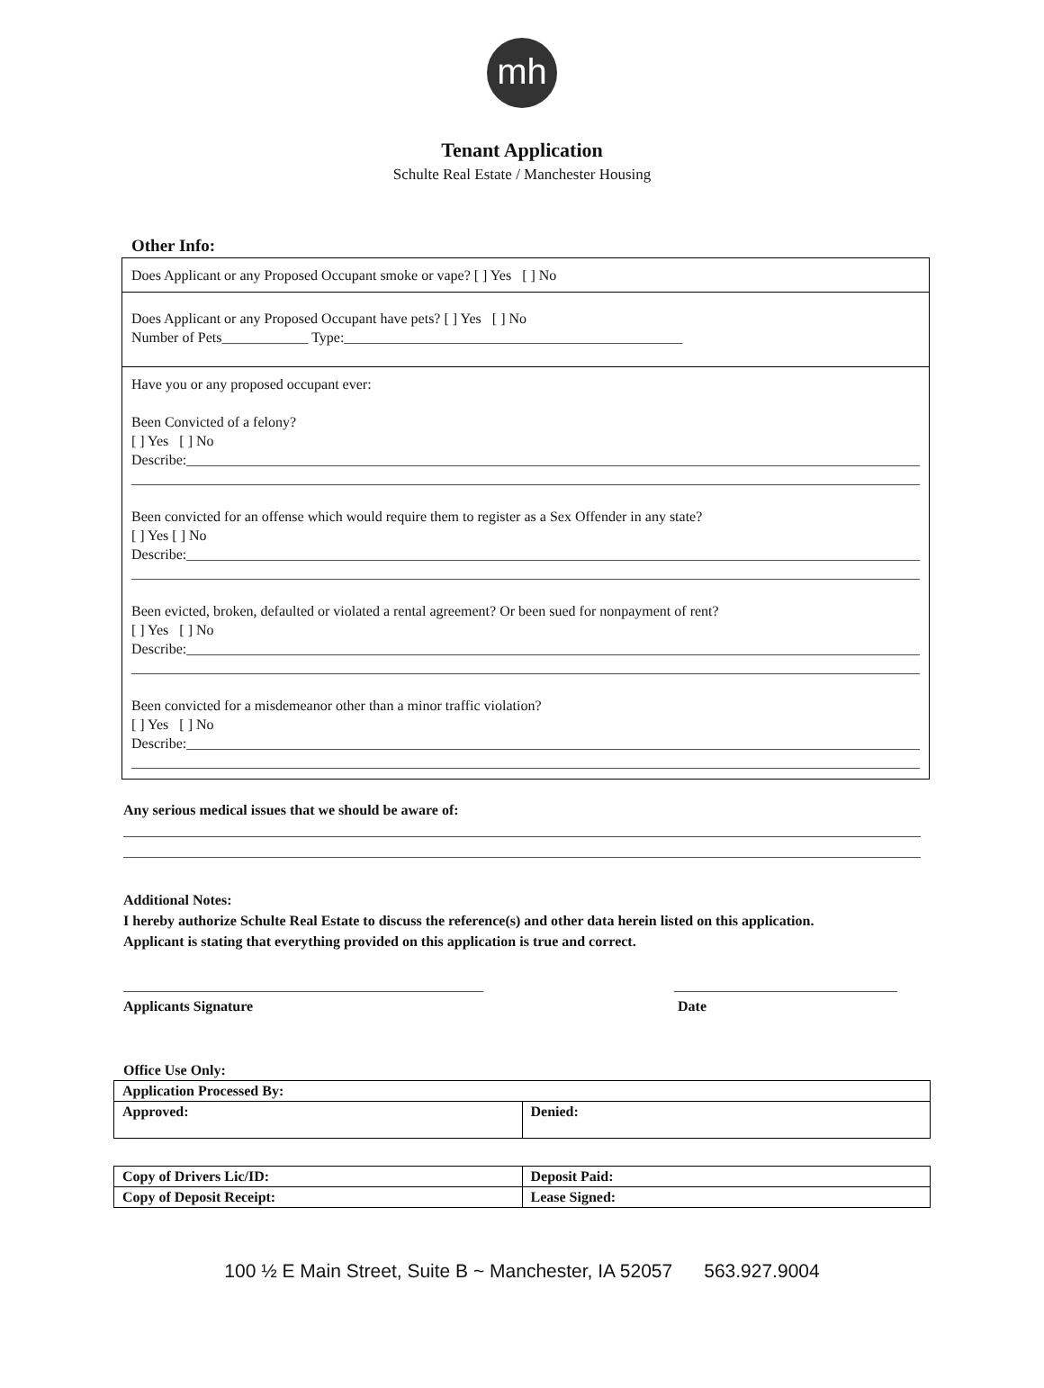mh
Tenant Application
Schulte Real Estate / Manchester Housing
Other Info:
Does Applicant or any Proposed Occupant smoke or vape? [ ] Yes [ ] No
Does Applicant or any Proposed Occupant have pets? [ ] Yes [ ] No
Number of Pets____________ Type:_______________________________________________
Have you or any proposed occupant ever:
Been Convicted of a felony?
[ ] Yes [ ] No
Describe:__________________________________________________________________________________________________________
______________________________________________________________________________________________________________
Been convicted for an offense which would require them to register as a Sex Offender in any state?
[ ] Yes [ ] No
Describe:__________________________________________________________________________________________________________
______________________________________________________________________________________________________________
Been evicted, broken, defaulted or violated a rental agreement? Or been sued for nonpayment of rent?
[ ] Yes [ ] No
Describe:__________________________________________________________________________________________________________
______________________________________________________________________________________________________________
Been convicted for a misdemeanor other than a minor traffic violation?
[ ] Yes [ ] No
Describe:__________________________________________________________________________________________________________
______________________________________________________________________________________________________________
Any serious medical issues that we should be aware of:
________________________________________________________________________________________________________________
________________________________________________________________________________________________________________
Additional Notes:
I hereby authorize Schulte Real Estate to discuss the reference(s) and other data herein listed on this application.
Applicant is stating that everything provided on this application is true and correct.
__________________________________________________
Applicants Signature
_______________________________
Date
Office Use Only:
| Application Processed By: | |
| Approved: | Denied: |
| Copy of Drivers Lic/ID: | Deposit Paid: |
| Copy of Deposit Receipt: | Lease Signed: |
100 ½ E Main Street, Suite B ~ Manchester, IA 52057 563.927.9004